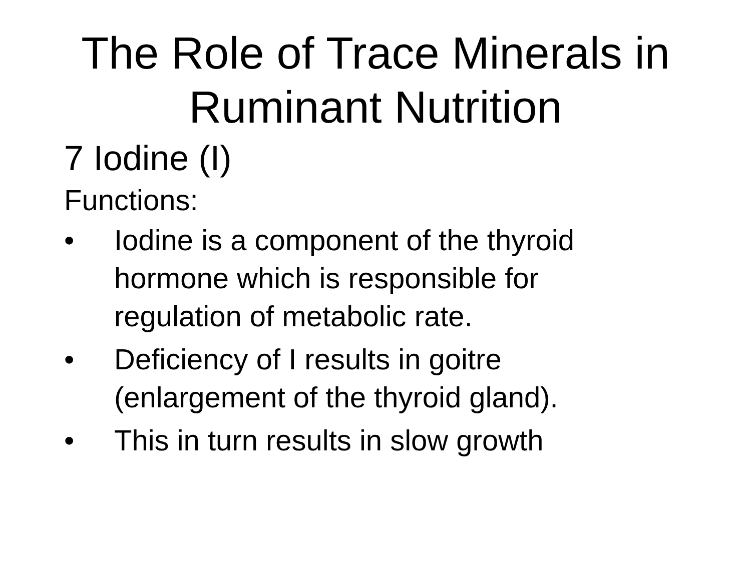The Role of Trace Minerals in
Ruminant Nutrition
7 Iodine (I)
Functions:
• Iodine is a component of the thyroid hormone which is responsible for regulation of metabolic rate.
• Deficiency of I results in goitre (enlargement of the thyroid gland).
• This in turn results in slow growth